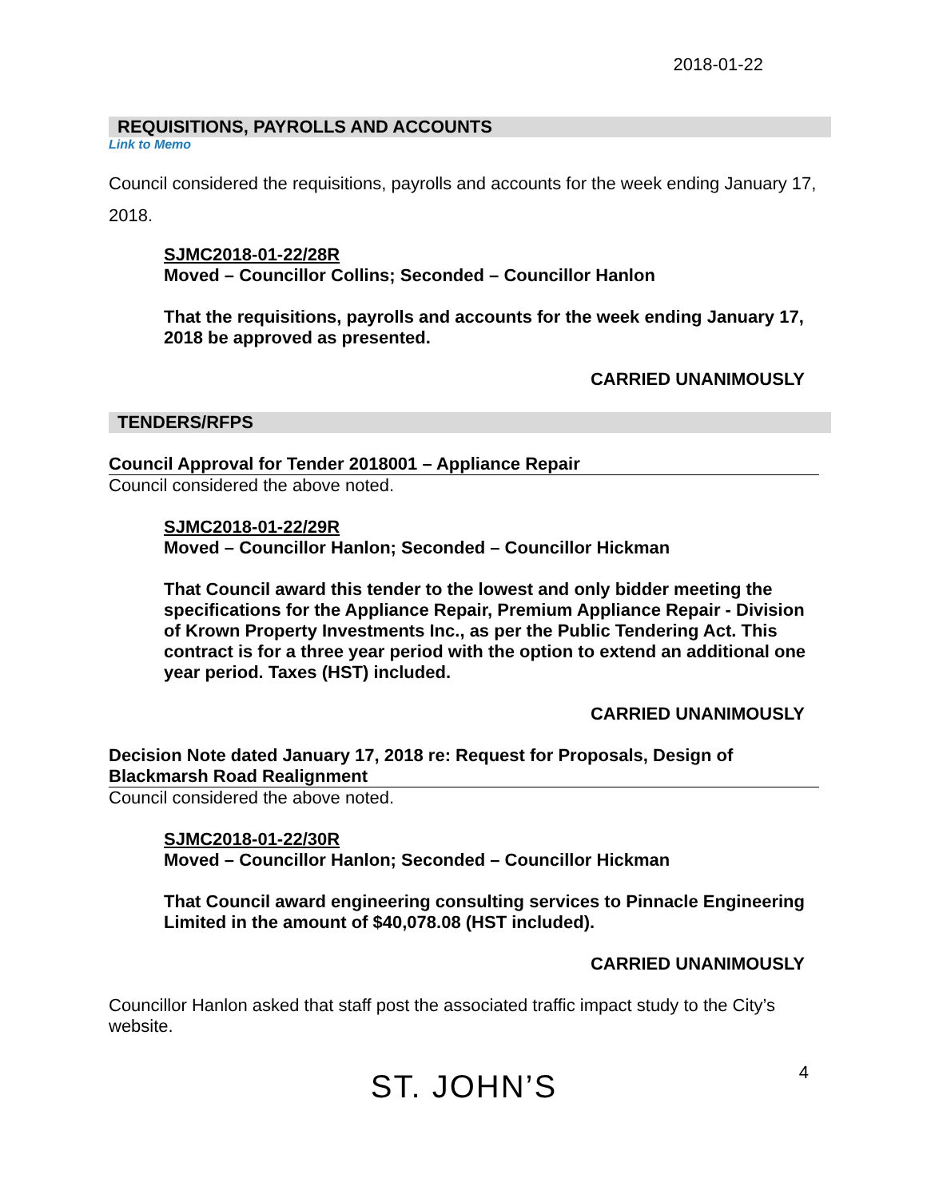2018-01-22
REQUISITIONS, PAYROLLS AND ACCOUNTS
Link to Memo
Council considered the requisitions, payrolls and accounts for the week ending January 17, 2018.
SJMC2018-01-22/28R
Moved – Councillor Collins; Seconded – Councillor Hanlon
That the requisitions, payrolls and accounts for the week ending January 17, 2018 be approved as presented.
CARRIED UNANIMOUSLY
TENDERS/RFPS
Council Approval for Tender 2018001 – Appliance Repair
Council considered the above noted.
SJMC2018-01-22/29R
Moved – Councillor Hanlon; Seconded – Councillor Hickman
That Council award this tender to the lowest and only bidder meeting the specifications for the Appliance Repair, Premium Appliance Repair - Division of Krown Property Investments Inc., as per the Public Tendering Act. This contract is for a three year period with the option to extend an additional one year period. Taxes (HST) included.
CARRIED UNANIMOUSLY
Decision Note dated January 17, 2018 re: Request for Proposals, Design of Blackmarsh Road Realignment
Council considered the above noted.
SJMC2018-01-22/30R
Moved – Councillor Hanlon; Seconded – Councillor Hickman
That Council award engineering consulting services to Pinnacle Engineering Limited in the amount of $40,078.08 (HST included).
CARRIED UNANIMOUSLY
Councillor Hanlon asked that staff post the associated traffic impact study to the City’s website.
ST. JOHN’S
4